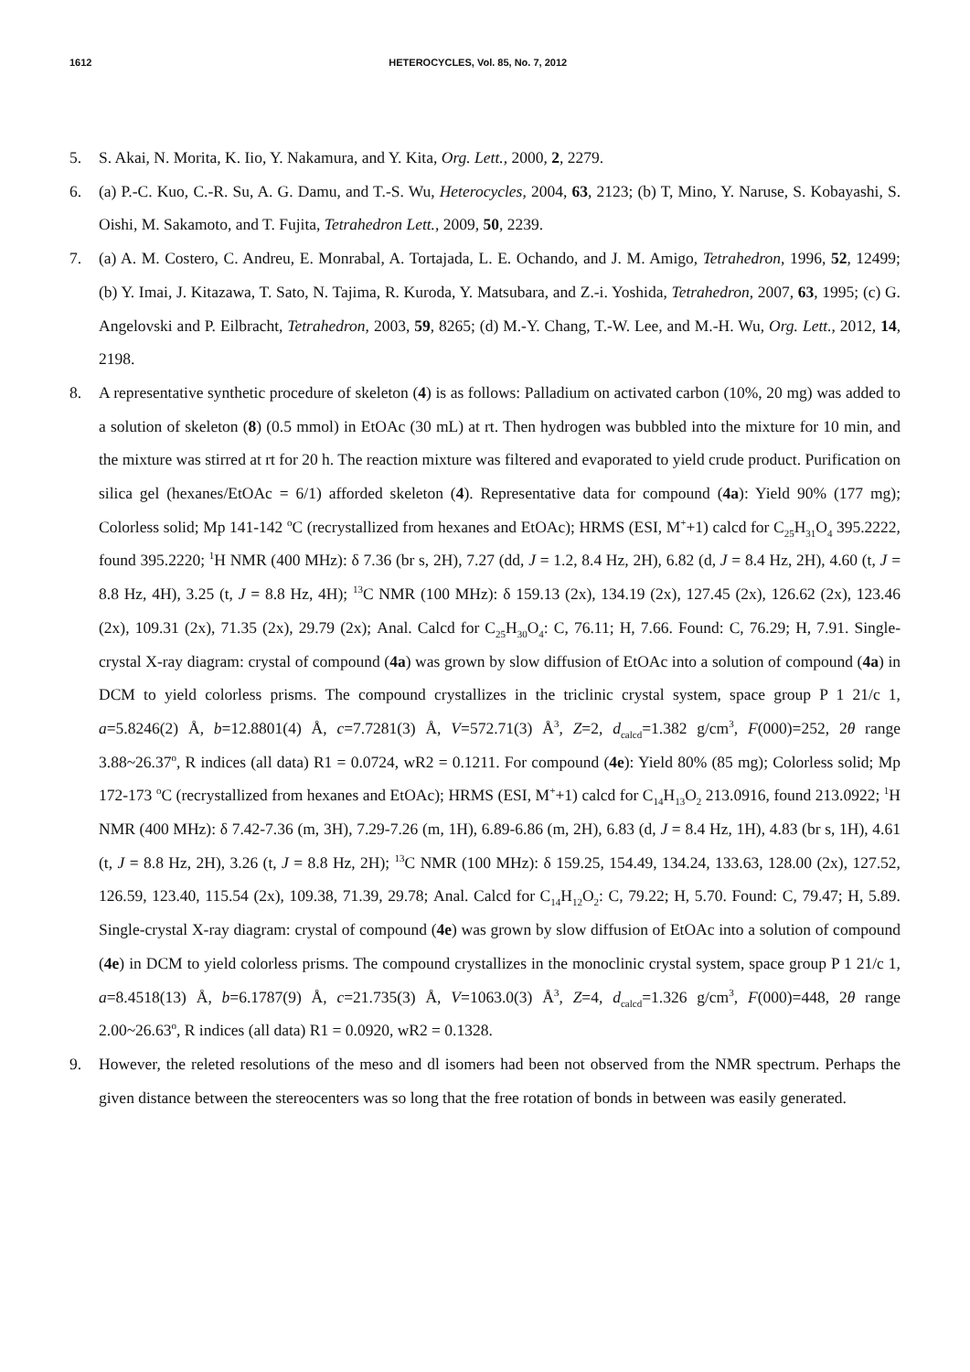1612 HETEROCYCLES, Vol. 85, No. 7, 2012
5. S. Akai, N. Morita, K. Iio, Y. Nakamura, and Y. Kita, Org. Lett., 2000, 2, 2279.
6. (a) P.-C. Kuo, C.-R. Su, A. G. Damu, and T.-S. Wu, Heterocycles, 2004, 63, 2123; (b) T, Mino, Y. Naruse, S. Kobayashi, S. Oishi, M. Sakamoto, and T. Fujita, Tetrahedron Lett., 2009, 50, 2239.
7. (a) A. M. Costero, C. Andreu, E. Monrabal, A. Tortajada, L. E. Ochando, and J. M. Amigo, Tetrahedron, 1996, 52, 12499; (b) Y. Imai, J. Kitazawa, T. Sato, N. Tajima, R. Kuroda, Y. Matsubara, and Z.-i. Yoshida, Tetrahedron, 2007, 63, 1995; (c) G. Angelovski and P. Eilbracht, Tetrahedron, 2003, 59, 8265; (d) M.-Y. Chang, T.-W. Lee, and M.-H. Wu, Org. Lett., 2012, 14, 2198.
8. A representative synthetic procedure of skeleton (4) is as follows: Palladium on activated carbon (10%, 20 mg) was added to a solution of skeleton (8) (0.5 mmol) in EtOAc (30 mL) at rt. Then hydrogen was bubbled into the mixture for 10 min, and the mixture was stirred at rt for 20 h. The reaction mixture was filtered and evaporated to yield crude product. Purification on silica gel (hexanes/EtOAc = 6/1) afforded skeleton (4). Representative data for compound (4a): Yield 90% (177 mg); Colorless solid; Mp 141-142 <sup>o</sup>C (recrystallized from hexanes and EtOAc); HRMS (ESI, M<sup>+</sup>+1) calcd for C<sub>25</sub>H<sub>31</sub>O<sub>4</sub> 395.2222, found 395.2220; <sup>1</sup>H NMR (400 MHz): δ 7.36 (br s, 2H), 7.27 (dd, J = 1.2, 8.4 Hz, 2H), 6.82 (d, J = 8.4 Hz, 2H), 4.60 (t, J = 8.8 Hz, 4H), 3.25 (t, J = 8.8 Hz, 4H); <sup>13</sup>C NMR (100 MHz): δ 159.13 (2x), 134.19 (2x), 127.45 (2x), 126.62 (2x), 123.46 (2x), 109.31 (2x), 71.35 (2x), 29.79 (2x); Anal. Calcd for C<sub>25</sub>H<sub>30</sub>O<sub>4</sub>: C, 76.11; H, 7.66. Found: C, 76.29; H, 7.91. Single-crystal X-ray diagram: crystal of compound (4a) was grown by slow diffusion of EtOAc into a solution of compound (4a) in DCM to yield colorless prisms. The compound crystallizes in the triclinic crystal system, space group P 1 21/c 1, a=5.8246(2) Å, b=12.8801(4) Å, c=7.7281(3) Å, V=572.71(3) Å<sup>3</sup>, Z=2, d<sub>calcd</sub>=1.382 g/cm<sup>3</sup>, F(000)=252, 2θ range 3.88~26.37<sup>o</sup>, R indices (all data) R1 = 0.0724, wR2 = 0.1211. For compound (4e): Yield 80% (85 mg); Colorless solid; Mp 172-173 <sup>o</sup>C (recrystallized from hexanes and EtOAc); HRMS (ESI, M<sup>+</sup>+1) calcd for C<sub>14</sub>H<sub>13</sub>O<sub>2</sub> 213.0916, found 213.0922; <sup>1</sup>H NMR (400 MHz): δ 7.42-7.36 (m, 3H), 7.29-7.26 (m, 1H), 6.89-6.86 (m, 2H), 6.83 (d, J = 8.4 Hz, 1H), 4.83 (br s, 1H), 4.61 (t, J = 8.8 Hz, 2H), 3.26 (t, J = 8.8 Hz, 2H); <sup>13</sup>C NMR (100 MHz): δ 159.25, 154.49, 134.24, 133.63, 128.00 (2x), 127.52, 126.59, 123.40, 115.54 (2x), 109.38, 71.39, 29.78; Anal. Calcd for C<sub>14</sub>H<sub>12</sub>O<sub>2</sub>: C, 79.22; H, 5.70. Found: C, 79.47; H, 5.89. Single-crystal X-ray diagram: crystal of compound (4e) was grown by slow diffusion of EtOAc into a solution of compound (4e) in DCM to yield colorless prisms. The compound crystallizes in the monoclinic crystal system, space group P 1 21/c 1, a=8.4518(13) Å, b=6.1787(9) Å, c=21.735(3) Å, V=1063.0(3) Å<sup>3</sup>, Z=4, d<sub>calcd</sub>=1.326 g/cm<sup>3</sup>, F(000)=448, 2θ range 2.00~26.63<sup>o</sup>, R indices (all data) R1 = 0.0920, wR2 = 0.1328.
9. However, the releted resolutions of the meso and dl isomers had been not observed from the NMR spectrum. Perhaps the given distance between the stereocenters was so long that the free rotation of bonds in between was easily generated.